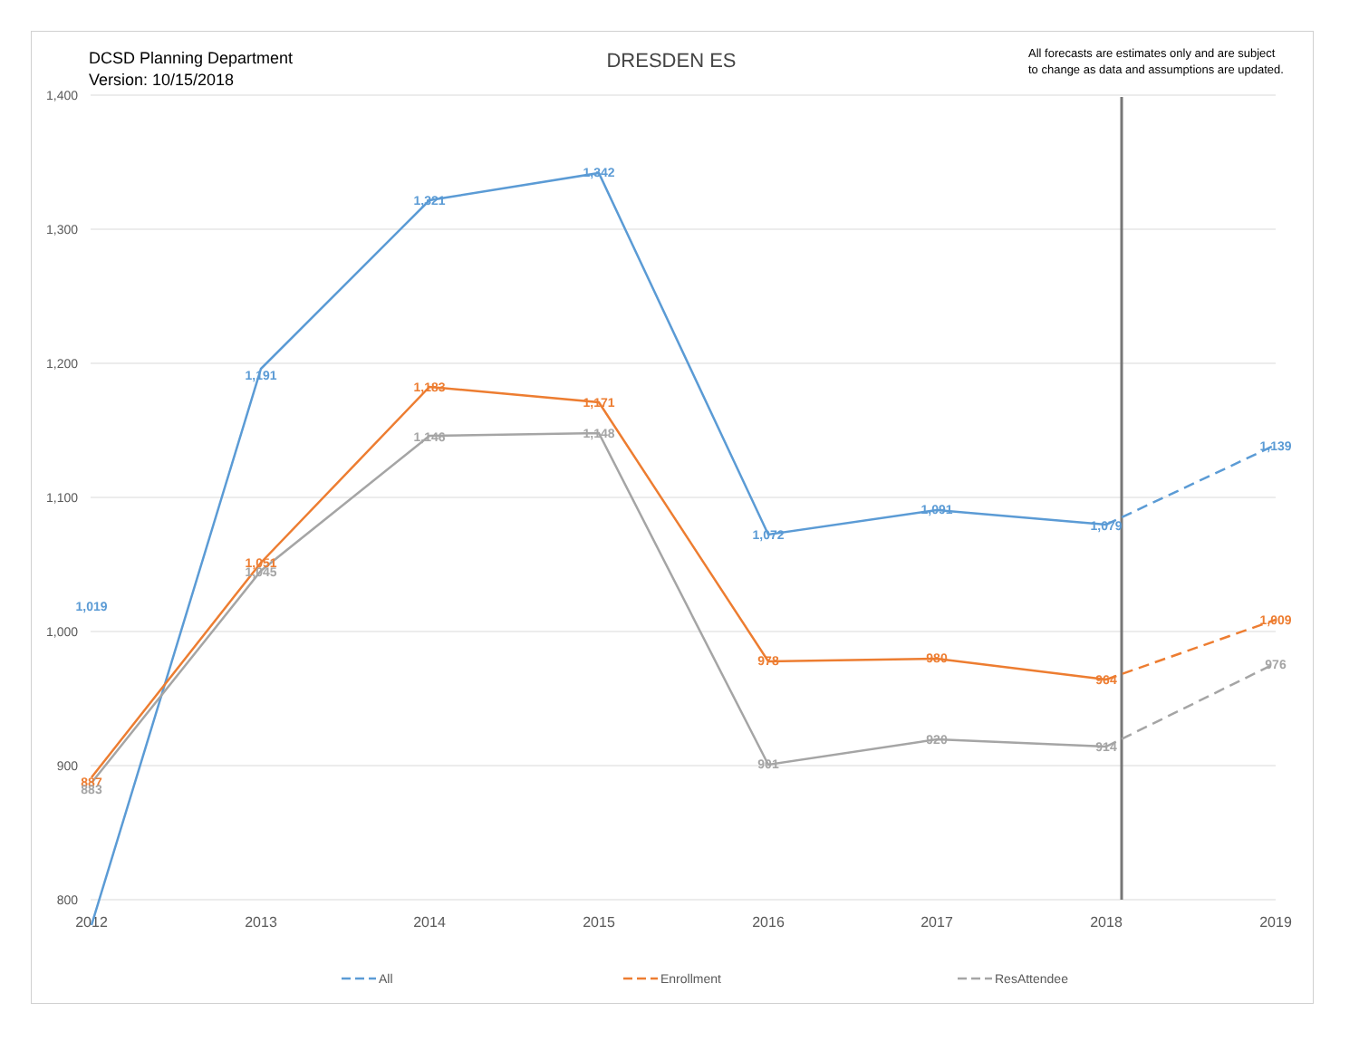DCSD Planning Department
Version: 10/15/2018
DRESDEN ES
All forecasts are estimates only and are subject
to change as data and assumptions are updated.
1,400
1,300
1,200
1,100
1,000
900
800
2012
2013
2014
2015
2016
2017
2018
2019
1,019
1,191
1,321
1,342
1,072
1,091
1,079
1,139
887
1,051
1,183
1,171
978
980
964
1,009
883
1,045
1,146
1,148
901
920
914
976
All
Enrollment
ResAttendee